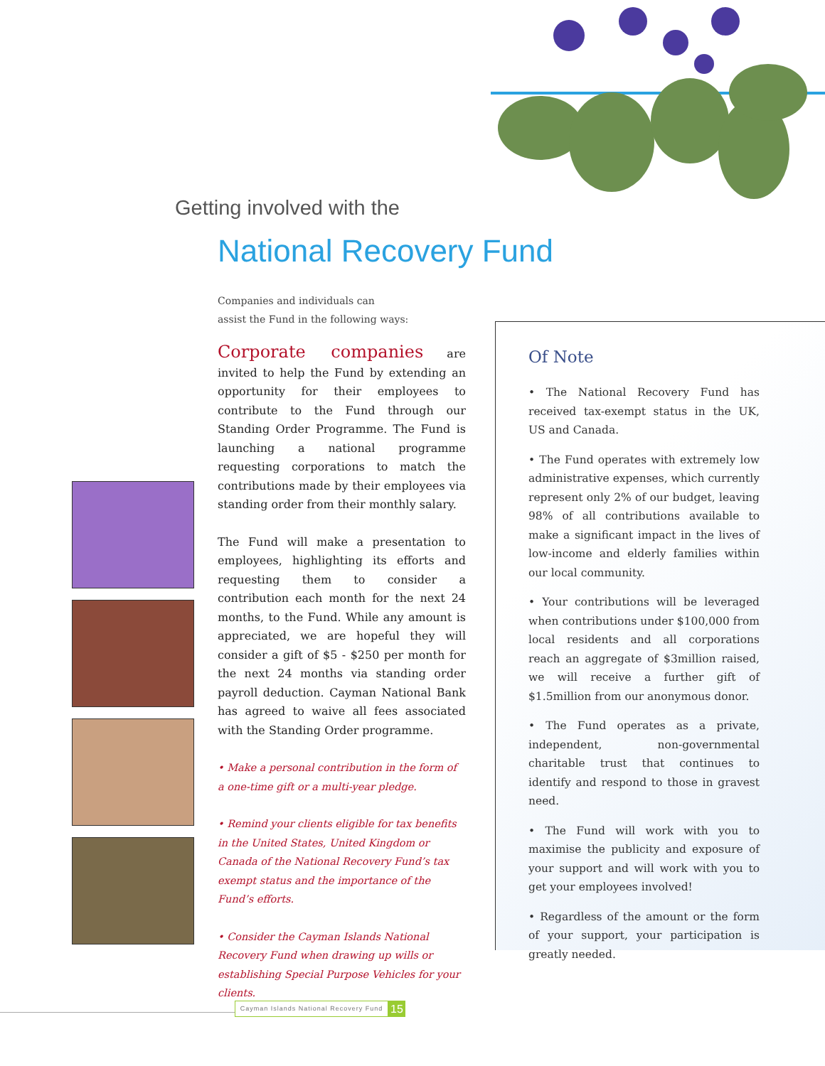Getting involved with the
National Recovery Fund
Companies and individuals can
assist the Fund in the following ways:
Corporate companies are invited to help the Fund by extending an opportunity for their employees to contribute to the Fund through our Standing Order Programme. The Fund is launching a national programme requesting corporations to match the contributions made by their employees via standing order from their monthly salary.
The Fund will make a presentation to employees, highlighting its efforts and requesting them to consider a contribution each month for the next 24 months, to the Fund. While any amount is appreciated, we are hopeful they will consider a gift of $5 - $250 per month for the next 24 months via standing order payroll deduction. Cayman National Bank has agreed to waive all fees associated with the Standing Order programme.
• Make a personal contribution in the form of a one-time gift or a multi-year pledge.
• Remind your clients eligible for tax benefits in the United States, United Kingdom or Canada of the National Recovery Fund’s tax exempt status and the importance of the Fund’s efforts.
• Consider the Cayman Islands National Recovery Fund when drawing up wills or establishing Special Purpose Vehicles for your clients.
Of Note
• The National Recovery Fund has received tax-exempt status in the UK, US and Canada.
• The Fund operates with extremely low administrative expenses, which currently represent only 2% of our budget, leaving 98% of all contributions available to make a significant impact in the lives of low-income and elderly families within our local community.
• Your contributions will be leveraged when contributions under $100,000 from local residents and all corporations reach an aggregate of $3million raised, we will receive a further gift of $1.5million from our anonymous donor.
• The Fund operates as a private, independent, non-governmental charitable trust that continues to identify and respond to those in gravest need.
• The Fund will work with you to maximise the publicity and exposure of your support and will work with you to get your employees involved!
• Regardless of the amount or the form of your support, your participation is greatly needed.
Cayman Islands National Recovery Fund
15